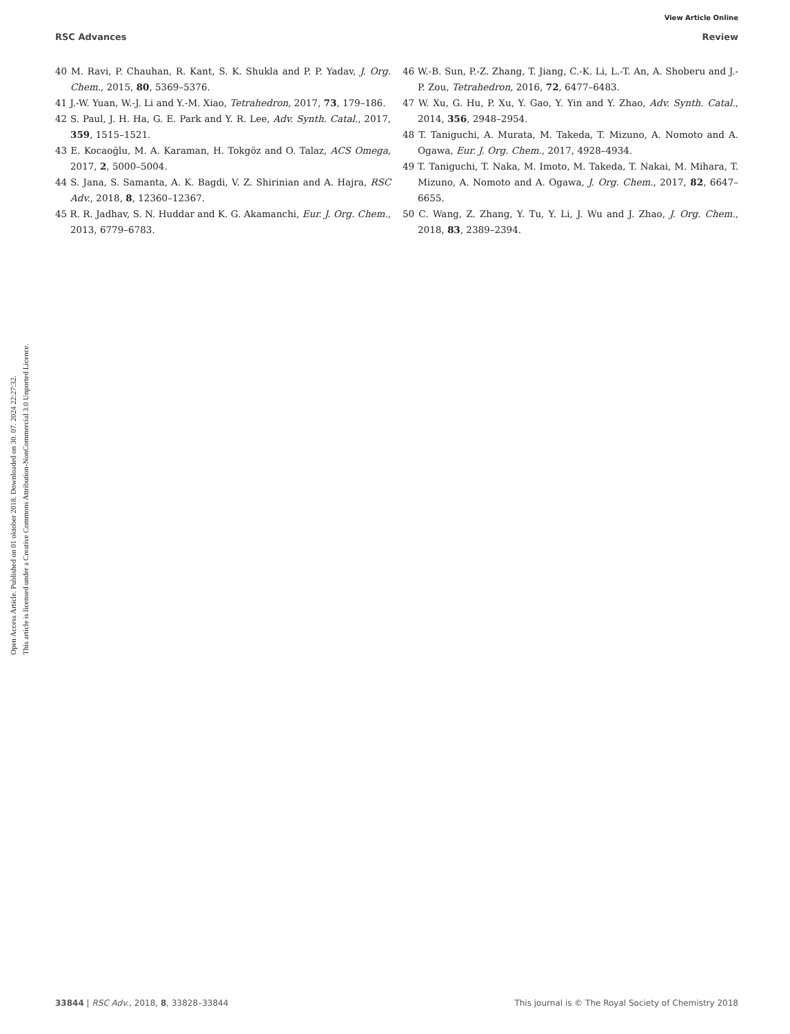View Article Online
RSC Advances Review
Open Access Article. Published on 01 oktober 2018. Downloaded on 30. 07. 2024 22:27:32.
This article is licensed under a Creative Commons Attribution-NonCommercial 3.0 Unported Licence.
40 M. Ravi, P. Chauhan, R. Kant, S. K. Shukla and P. P. Yadav, J. Org. Chem., 2015, 80, 5369–5376.
41 J.-W. Yuan, W.-J. Li and Y.-M. Xiao, Tetrahedron, 2017, 73, 179–186.
42 S. Paul, J. H. Ha, G. E. Park and Y. R. Lee, Adv. Synth. Catal., 2017, 359, 1515–1521.
43 E. Kocaoğlu, M. A. Karaman, H. Tokgöz and O. Talaz, ACS Omega, 2017, 2, 5000–5004.
44 S. Jana, S. Samanta, A. K. Bagdi, V. Z. Shirinian and A. Hajra, RSC Adv., 2018, 8, 12360–12367.
45 R. R. Jadhav, S. N. Huddar and K. G. Akamanchi, Eur. J. Org. Chem., 2013, 6779–6783.
46 W.-B. Sun, P.-Z. Zhang, T. Jiang, C.-K. Li, L.-T. An, A. Shoberu and J.-P. Zou, Tetrahedron, 2016, 72, 6477–6483.
47 W. Xu, G. Hu, P. Xu, Y. Gao, Y. Yin and Y. Zhao, Adv. Synth. Catal., 2014, 356, 2948–2954.
48 T. Taniguchi, A. Murata, M. Takeda, T. Mizuno, A. Nomoto and A. Ogawa, Eur. J. Org. Chem., 2017, 4928–4934.
49 T. Taniguchi, T. Naka, M. Imoto, M. Takeda, T. Nakai, M. Mihara, T. Mizuno, A. Nomoto and A. Ogawa, J. Org. Chem., 2017, 82, 6647–6655.
50 C. Wang, Z. Zhang, Y. Tu, Y. Li, J. Wu and J. Zhao, J. Org. Chem., 2018, 83, 2389–2394.
33844 | RSC Adv., 2018, 8, 33828–33844 This journal is © The Royal Society of Chemistry 2018